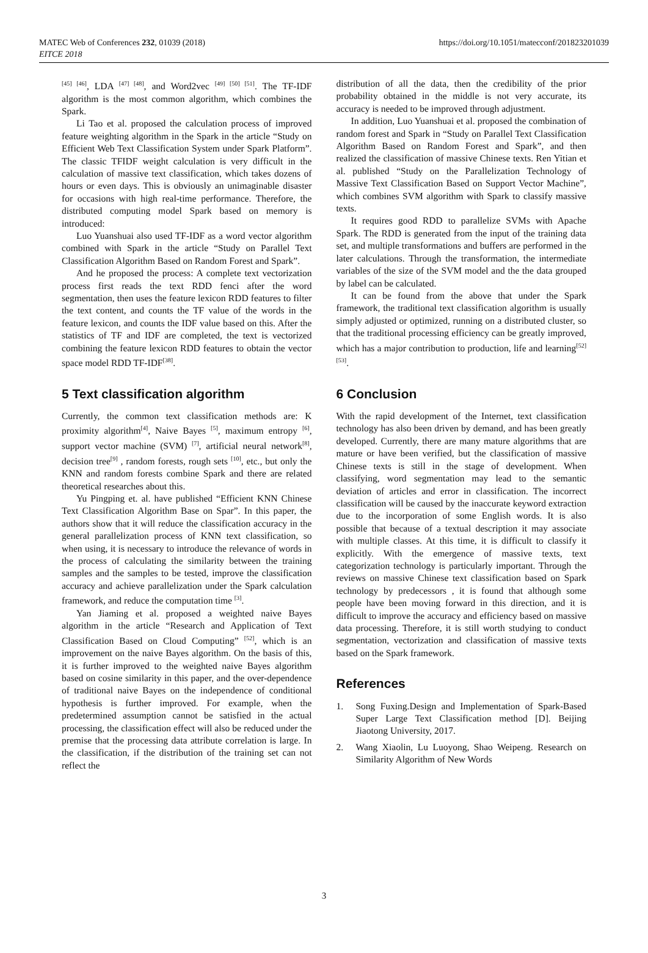MATEC Web of Conferences 232, 01039 (2018)
EITCE 2018
https://doi.org/10.1051/matecconf/201823201039
<sup>[45] [46]</sup>, LDA <sup>[47] [48]</sup>, and Word2vec <sup>[49] [50] [51]</sup>. The TF-IDF algorithm is the most common algorithm, which combines the Spark.
Li Tao et al. proposed the calculation process of improved feature weighting algorithm in the Spark in the article “Study on Efficient Web Text Classification System under Spark Platform”. The classic TFIDF weight calculation is very difficult in the calculation of massive text classification, which takes dozens of hours or even days. This is obviously an unimaginable disaster for occasions with high real-time performance. Therefore, the distributed computing model Spark based on memory is introduced:
Luo Yuanshuai also used TF-IDF as a word vector algorithm combined with Spark in the article “Study on Parallel Text Classification Algorithm Based on Random Forest and Spark”.
And he proposed the process: A complete text vectorization process first reads the text RDD fenci after the word segmentation, then uses the feature lexicon RDD features to filter the text content, and counts the TF value of the words in the feature lexicon, and counts the IDF value based on this. After the statistics of TF and IDF are completed, the text is vectorized combining the feature lexicon RDD features to obtain the vector space model RDD TF-IDF<sup>[38]</sup>.
5 Text classification algorithm
Currently, the common text classification methods are: K proximity algorithm<sup>[4]</sup>, Naive Bayes <sup>[5]</sup>, maximum entropy <sup>[6]</sup>, support vector machine (SVM) <sup>[7]</sup>, artificial neural network<sup>[8]</sup>, decision tree<sup>[9]</sup> , random forests, rough sets <sup>[10]</sup>, etc., but only the KNN and random forests combine Spark and there are related theoretical researches about this.
Yu Pingping et. al. have published “Efficient KNN Chinese Text Classification Algorithm Base on Spar”. In this paper, the authors show that it will reduce the classification accuracy in the general parallelization process of KNN text classification, so when using, it is necessary to introduce the relevance of words in the process of calculating the similarity between the training samples and the samples to be tested, improve the classification accuracy and achieve parallelization under the Spark calculation framework, and reduce the computation time <sup>[3]</sup>.
Yan Jiaming et al. proposed a weighted naive Bayes algorithm in the article “Research and Application of Text Classification Based on Cloud Computing” <sup>[52]</sup>, which is an improvement on the naive Bayes algorithm. On the basis of this, it is further improved to the weighted naive Bayes algorithm based on cosine similarity in this paper, and the over-dependence of traditional naive Bayes on the independence of conditional hypothesis is further improved. For example, when the predetermined assumption cannot be satisfied in the actual processing, the classification effect will also be reduced under the premise that the processing data attribute correlation is large. In the classification, if the distribution of the training set can not reflect the
distribution of all the data, then the credibility of the prior probability obtained in the middle is not very accurate, its accuracy is needed to be improved through adjustment.
In addition, Luo Yuanshuai et al. proposed the combination of random forest and Spark in “Study on Parallel Text Classification Algorithm Based on Random Forest and Spark”, and then realized the classification of massive Chinese texts. Ren Yitian et al. published “Study on the Parallelization Technology of Massive Text Classification Based on Support Vector Machine”, which combines SVM algorithm with Spark to classify massive texts.
It requires good RDD to parallelize SVMs with Apache Spark. The RDD is generated from the input of the training data set, and multiple transformations and buffers are performed in the later calculations. Through the transformation, the intermediate variables of the size of the SVM model and the the data grouped by label can be calculated.
It can be found from the above that under the Spark framework, the traditional text classification algorithm is usually simply adjusted or optimized, running on a distributed cluster, so that the traditional processing efficiency can be greatly improved, which has a major contribution to production, life and learning<sup>[52][53]</sup>.
6 Conclusion
With the rapid development of the Internet, text classification technology has also been driven by demand, and has been greatly developed. Currently, there are many mature algorithms that are mature or have been verified, but the classification of massive Chinese texts is still in the stage of development. When classifying, word segmentation may lead to the semantic deviation of articles and error in classification. The incorrect classification will be caused by the inaccurate keyword extraction due to the incorporation of some English words. It is also possible that because of a textual description it may associate with multiple classes. At this time, it is difficult to classify it explicitly. With the emergence of massive texts, text categorization technology is particularly important. Through the reviews on massive Chinese text classification based on Spark technology by predecessors , it is found that although some people have been moving forward in this direction, and it is difficult to improve the accuracy and efficiency based on massive data processing. Therefore, it is still worth studying to conduct segmentation, vectorization and classification of massive texts based on the Spark framework.
References
1. Song Fuxing.Design and Implementation of Spark-Based Super Large Text Classification method [D]. Beijing Jiaotong University, 2017.
2. Wang Xiaolin, Lu Luoyong, Shao Weipeng. Research on Similarity Algorithm of New Words
3